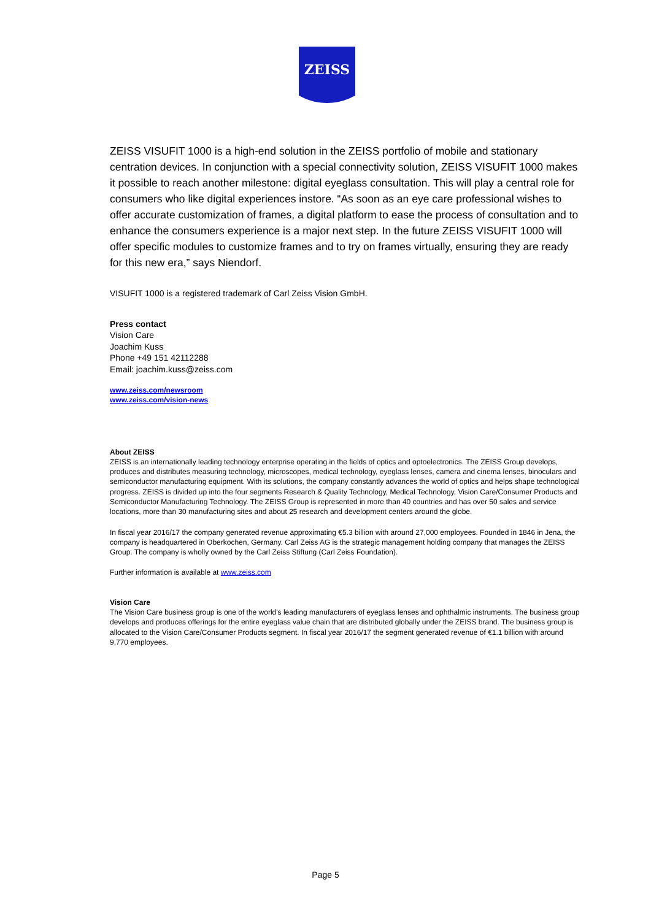ZEISS
ZEISS VISUFIT 1000 is a high-end solution in the ZEISS portfolio of mobile and stationary centration devices. In conjunction with a special connectivity solution, ZEISS VISUFIT 1000 makes it possible to reach another milestone: digital eyeglass consultation. This will play a central role for consumers who like digital experiences instore. “As soon as an eye care professional wishes to offer accurate customization of frames, a digital platform to ease the process of consultation and to enhance the consumers experience is a major next step. In the future ZEISS VISUFIT 1000 will offer specific modules to customize frames and to try on frames virtually, ensuring they are ready for this new era,” says Niendorf.
VISUFIT 1000 is a registered trademark of Carl Zeiss Vision GmbH.
Press contact
Vision Care
Joachim Kuss
Phone +49 151 42112288
Email: joachim.kuss@zeiss.com
www.zeiss.com/newsroom
www.zeiss.com/vision-news
About ZEISS
ZEISS is an internationally leading technology enterprise operating in the fields of optics and optoelectronics. The ZEISS Group develops, produces and distributes measuring technology, microscopes, medical technology, eyeglass lenses, camera and cinema lenses, binoculars and semiconductor manufacturing equipment. With its solutions, the company constantly advances the world of optics and helps shape technological progress. ZEISS is divided up into the four segments Research & Quality Technology, Medical Technology, Vision Care/Consumer Products and Semiconductor Manufacturing Technology. The ZEISS Group is represented in more than 40 countries and has over 50 sales and service locations, more than 30 manufacturing sites and about 25 research and development centers around the globe.
In fiscal year 2016/17 the company generated revenue approximating €5.3 billion with around 27,000 employees. Founded in 1846 in Jena, the company is headquartered in Oberkochen, Germany. Carl Zeiss AG is the strategic management holding company that manages the ZEISS Group. The company is wholly owned by the Carl Zeiss Stiftung (Carl Zeiss Foundation).
Further information is available at www.zeiss.com
Vision Care
The Vision Care business group is one of the world's leading manufacturers of eyeglass lenses and ophthalmic instruments. The business group develops and produces offerings for the entire eyeglass value chain that are distributed globally under the ZEISS brand. The business group is allocated to the Vision Care/Consumer Products segment. In fiscal year 2016/17 the segment generated revenue of €1.1 billion with around 9,770 employees.
Page 5